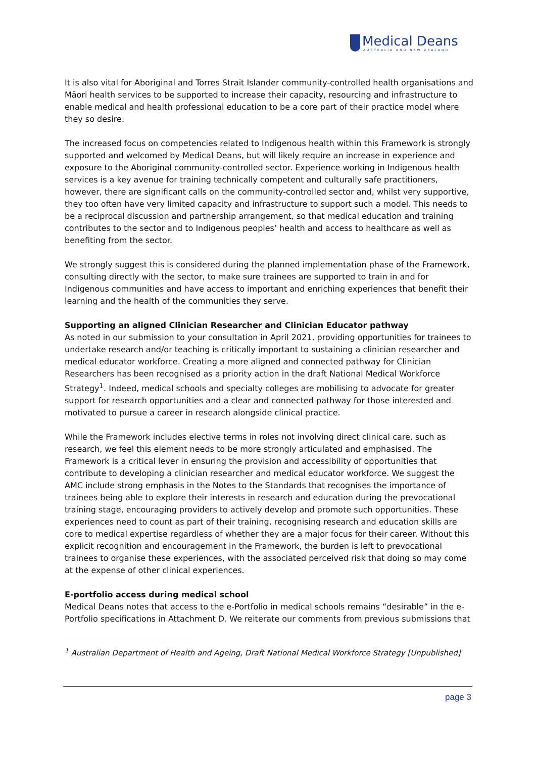Medical Deans
AUSTRALIA AND NEW ZEALAND
It is also vital for Aboriginal and Torres Strait Islander community-controlled health organisations and Māori health services to be supported to increase their capacity, resourcing and infrastructure to enable medical and health professional education to be a core part of their practice model where they so desire.
The increased focus on competencies related to Indigenous health within this Framework is strongly supported and welcomed by Medical Deans, but will likely require an increase in experience and exposure to the Aboriginal community-controlled sector. Experience working in Indigenous health services is a key avenue for training technically competent and culturally safe practitioners, however, there are significant calls on the community-controlled sector and, whilst very supportive, they too often have very limited capacity and infrastructure to support such a model. This needs to be a reciprocal discussion and partnership arrangement, so that medical education and training contributes to the sector and to Indigenous peoples’ health and access to healthcare as well as benefiting from the sector.
We strongly suggest this is considered during the planned implementation phase of the Framework, consulting directly with the sector, to make sure trainees are supported to train in and for Indigenous communities and have access to important and enriching experiences that benefit their learning and the health of the communities they serve.
Supporting an aligned Clinician Researcher and Clinician Educator pathway
As noted in our submission to your consultation in April 2021, providing opportunities for trainees to undertake research and/or teaching is critically important to sustaining a clinician researcher and medical educator workforce. Creating a more aligned and connected pathway for Clinician Researchers has been recognised as a priority action in the draft National Medical Workforce Strategy<sup>1</sup>. Indeed, medical schools and specialty colleges are mobilising to advocate for greater support for research opportunities and a clear and connected pathway for those interested and motivated to pursue a career in research alongside clinical practice.
While the Framework includes elective terms in roles not involving direct clinical care, such as research, we feel this element needs to be more strongly articulated and emphasised. The Framework is a critical lever in ensuring the provision and accessibility of opportunities that contribute to developing a clinician researcher and medical educator workforce. We suggest the AMC include strong emphasis in the Notes to the Standards that recognises the importance of trainees being able to explore their interests in research and education during the prevocational training stage, encouraging providers to actively develop and promote such opportunities. These experiences need to count as part of their training, recognising research and education skills are core to medical expertise regardless of whether they are a major focus for their career. Without this explicit recognition and encouragement in the Framework, the burden is left to prevocational trainees to organise these experiences, with the associated perceived risk that doing so may come at the expense of other clinical experiences.
E-portfolio access during medical school
Medical Deans notes that access to the e-Portfolio in medical schools remains “desirable” in the e-Portfolio specifications in Attachment D. We reiterate our comments from previous submissions that
<sup>1</sup> Australian Department of Health and Ageing, Draft National Medical Workforce Strategy [Unpublished]
page 3